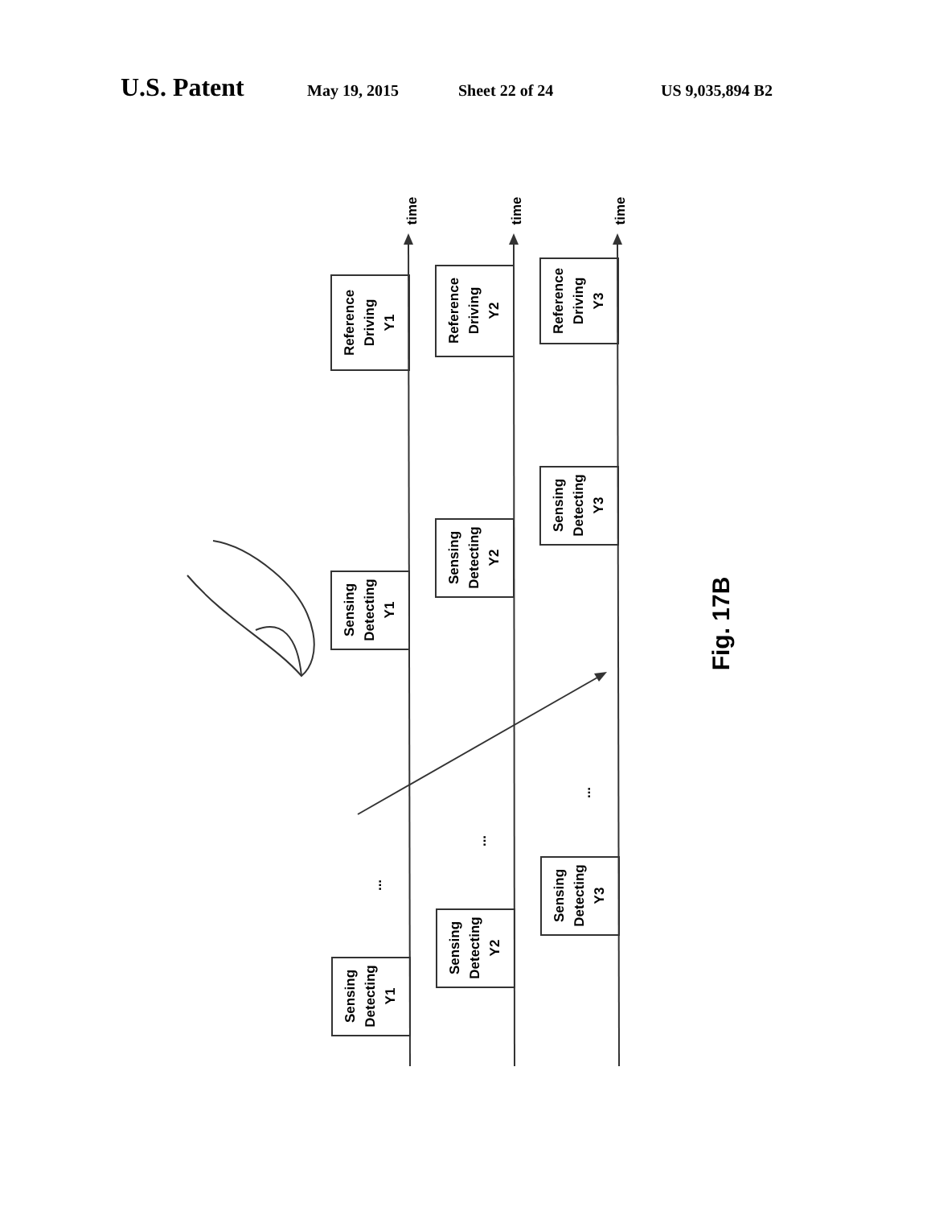U.S. Patent May 19, 2015 Sheet 22 of 24 US 9,035,894 B2
time
time
time
Reference
Driving
Y1
Reference
Driving
Y2
Reference
Driving
Y3
Sensing
Detecting
Y1
Sensing
Detecting
Y2
Sensing
Detecting
Y3
Sensing
Detecting
Y1
Sensing
Detecting
Y2
Sensing
Detecting
Y3
...
...
...
Fig. 17B